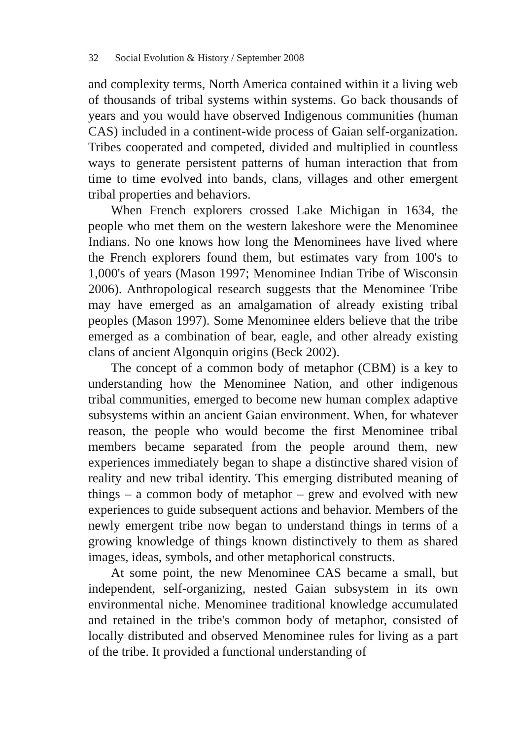32 Social Evolution & History / September 2008
and complexity terms, North America contained within it a living web of thousands of tribal systems within systems. Go back thousands of years and you would have observed Indigenous communities (human CAS) included in a continent-wide process of Gaian self-organization. Tribes cooperated and competed, divided and multiplied in countless ways to generate persistent patterns of human interaction that from time to time evolved into bands, clans, villages and other emergent tribal properties and behaviors.
When French explorers crossed Lake Michigan in 1634, the people who met them on the western lakeshore were the Menominee Indians. No one knows how long the Menominees have lived where the French explorers found them, but estimates vary from 100's to 1,000's of years (Mason 1997; Menominee Indian Tribe of Wisconsin 2006). Anthropological research suggests that the Menominee Tribe may have emerged as an amalgamation of already existing tribal peoples (Mason 1997). Some Menominee elders believe that the tribe emerged as a combination of bear, eagle, and other already existing clans of ancient Algonquin origins (Beck 2002).
The concept of a common body of metaphor (CBM) is a key to understanding how the Menominee Nation, and other indigenous tribal communities, emerged to become new human complex adaptive subsystems within an ancient Gaian environment. When, for whatever reason, the people who would become the first Menominee tribal members became separated from the people around them, new experiences immediately began to shape a distinctive shared vision of reality and new tribal identity. This emerging distributed meaning of things – a common body of metaphor – grew and evolved with new experiences to guide subsequent actions and behavior. Members of the newly emergent tribe now began to understand things in terms of a growing knowledge of things known distinctively to them as shared images, ideas, symbols, and other metaphorical constructs.
At some point, the new Menominee CAS became a small, but independent, self-organizing, nested Gaian subsystem in its own environmental niche. Menominee traditional knowledge accumulated and retained in the tribe's common body of metaphor, consisted of locally distributed and observed Menominee rules for living as a part of the tribe. It provided a functional understanding of